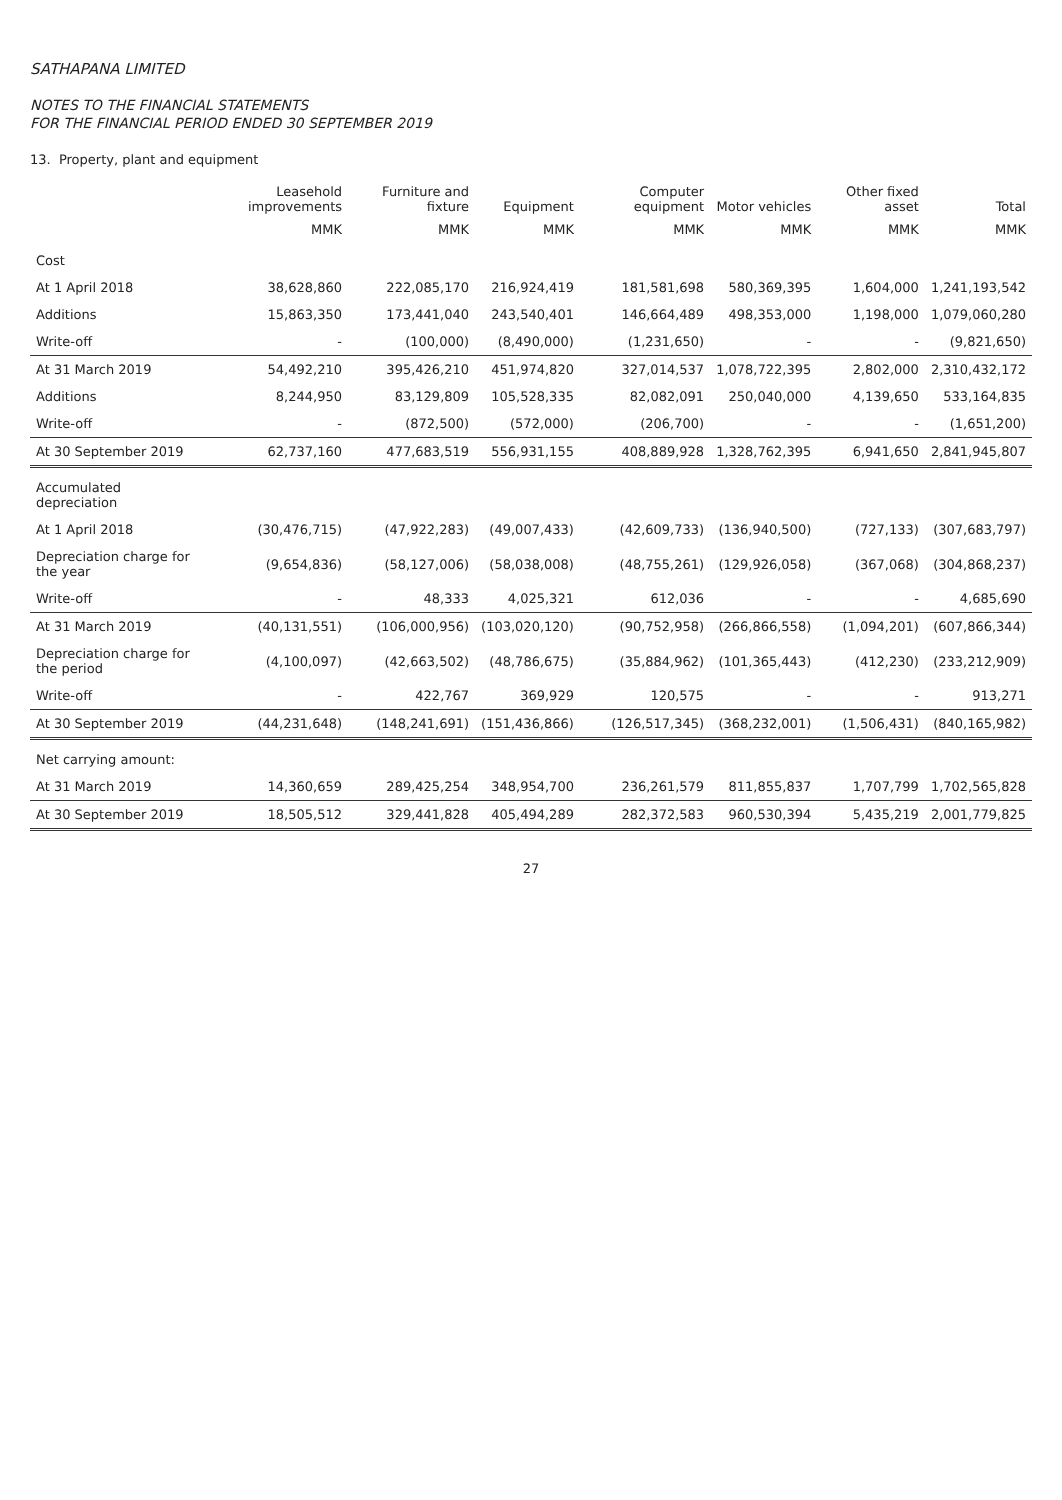SATHAPANA LIMITED
NOTES TO THE FINANCIAL STATEMENTS
FOR THE FINANCIAL PERIOD ENDED 30 SEPTEMBER 2019
13. Property, plant and equipment
| | Leasehold improvements | Furniture and fixture | Equipment | Computer equipment | Motor vehicles | Other fixed asset | Total |
| --- | --- | --- | --- | --- | --- | --- | --- |
| | MMK | MMK | MMK | MMK | MMK | MMK | MMK |
| Cost | | | | | | | |
| At 1 April 2018 | 38,628,860 | 222,085,170 | 216,924,419 | 181,581,698 | 580,369,395 | 1,604,000 | 1,241,193,542 |
| Additions | 15,863,350 | 173,441,040 | 243,540,401 | 146,664,489 | 498,353,000 | 1,198,000 | 1,079,060,280 |
| Write-off | - | (100,000) | (8,490,000) | (1,231,650) | - | - | (9,821,650) |
| At 31 March 2019 | 54,492,210 | 395,426,210 | 451,974,820 | 327,014,537 | 1,078,722,395 | 2,802,000 | 2,310,432,172 |
| Additions | 8,244,950 | 83,129,809 | 105,528,335 | 82,082,091 | 250,040,000 | 4,139,650 | 533,164,835 |
| Write-off | - | (872,500) | (572,000) | (206,700) | - | - | (1,651,200) |
| At 30 September 2019 | 62,737,160 | 477,683,519 | 556,931,155 | 408,889,928 | 1,328,762,395 | 6,941,650 | 2,841,945,807 |
| Accumulated depreciation | | | | | | | |
| At 1 April 2018 | (30,476,715) | (47,922,283) | (49,007,433) | (42,609,733) | (136,940,500) | (727,133) | (307,683,797) |
| Depreciation charge for the year | (9,654,836) | (58,127,006) | (58,038,008) | (48,755,261) | (129,926,058) | (367,068) | (304,868,237) |
| Write-off | - | 48,333 | 4,025,321 | 612,036 | - | - | 4,685,690 |
| At 31 March 2019 | (40,131,551) | (106,000,956) | (103,020,120) | (90,752,958) | (266,866,558) | (1,094,201) | (607,866,344) |
| Depreciation charge for the period | (4,100,097) | (42,663,502) | (48,786,675) | (35,884,962) | (101,365,443) | (412,230) | (233,212,909) |
| Write-off | - | 422,767 | 369,929 | 120,575 | - | - | 913,271 |
| At 30 September 2019 | (44,231,648) | (148,241,691) | (151,436,866) | (126,517,345) | (368,232,001) | (1,506,431) | (840,165,982) |
| Net carrying amount: | | | | | | | |
| At 31 March 2019 | 14,360,659 | 289,425,254 | 348,954,700 | 236,261,579 | 811,855,837 | 1,707,799 | 1,702,565,828 |
| At 30 September 2019 | 18,505,512 | 329,441,828 | 405,494,289 | 282,372,583 | 960,530,394 | 5,435,219 | 2,001,779,825 |
27